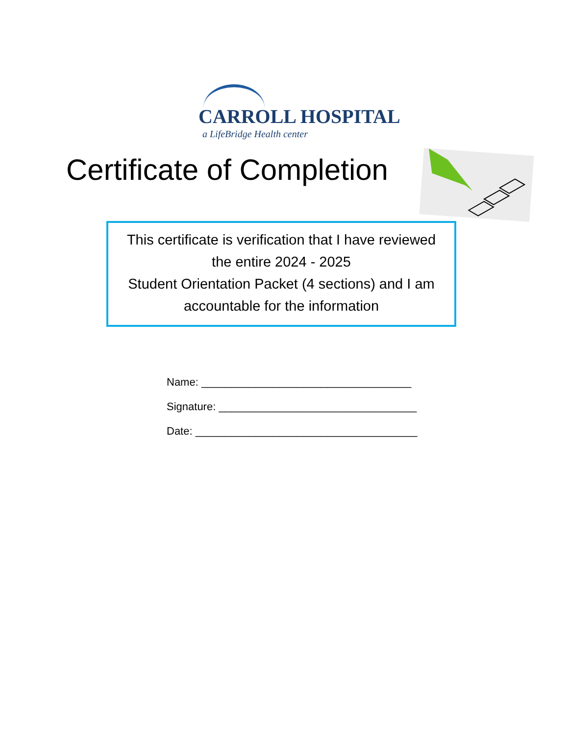CARROLL HOSPITAL
a LifeBridge Health center
Certificate of Completion
This certificate is verification that I have reviewed
the entire 2024 - 2025
Student Orientation Packet (4 sections) and I am
accountable for the information
Name: ___________________________________
Signature: _________________________________
Date: _____________________________________